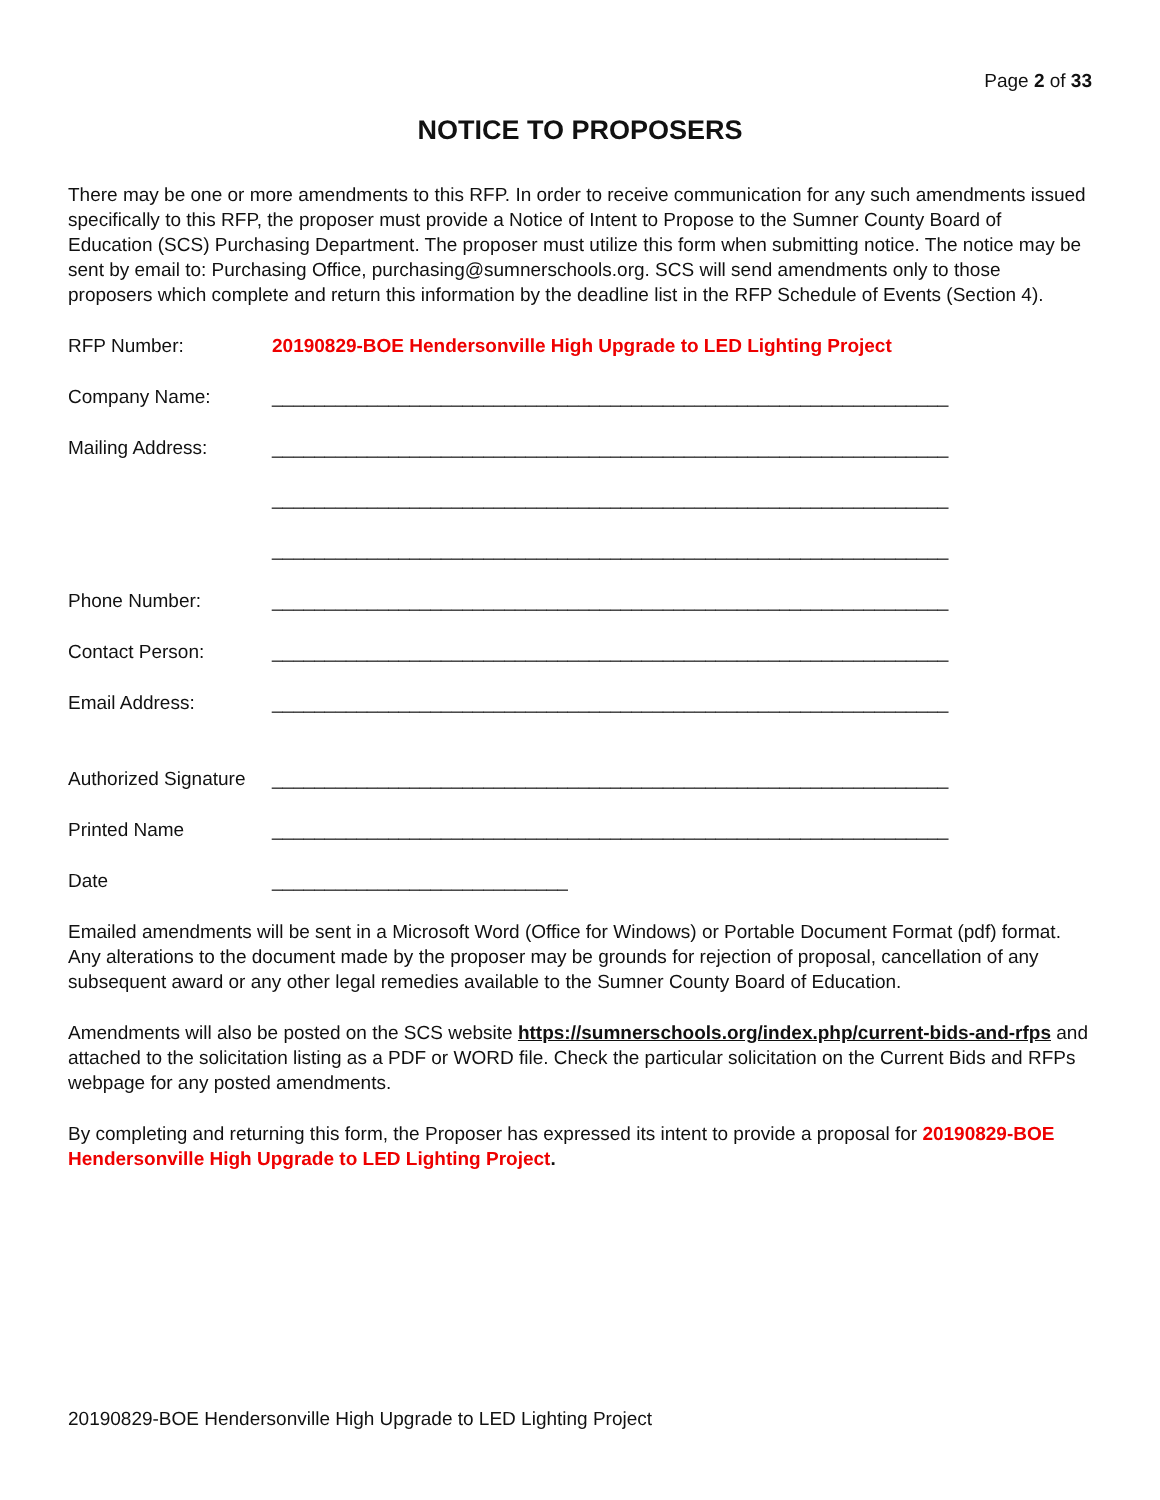Page 2 of 33
NOTICE TO PROPOSERS
There may be one or more amendments to this RFP. In order to receive communication for any such amendments issued specifically to this RFP, the proposer must provide a Notice of Intent to Propose to the Sumner County Board of Education (SCS) Purchasing Department. The proposer must utilize this form when submitting notice. The notice may be sent by email to: Purchasing Office, purchasing@sumnerschools.org. SCS will send amendments only to those proposers which complete and return this information by the deadline list in the RFP Schedule of Events (Section 4).
RFP Number: 20190829-BOE Hendersonville High Upgrade to LED Lighting Project
Company Name: ________________________________________________________________
Mailing Address: ________________________________________________________________
________________________________________________________________
________________________________________________________________
Phone Number: ________________________________________________________________
Contact Person: ________________________________________________________________
Email Address: ________________________________________________________________
Authorized Signature ________________________________________________________________
Printed Name ________________________________________________________________
Date ____________________________
Emailed amendments will be sent in a Microsoft Word (Office for Windows) or Portable Document Format (pdf) format. Any alterations to the document made by the proposer may be grounds for rejection of proposal, cancellation of any subsequent award or any other legal remedies available to the Sumner County Board of Education.
Amendments will also be posted on the SCS website https://sumnerschools.org/index.php/current-bids-and-rfps and attached to the solicitation listing as a PDF or WORD file. Check the particular solicitation on the Current Bids and RFPs webpage for any posted amendments.
By completing and returning this form, the Proposer has expressed its intent to provide a proposal for 20190829-BOE Hendersonville High Upgrade to LED Lighting Project.
20190829-BOE Hendersonville High Upgrade to LED Lighting Project